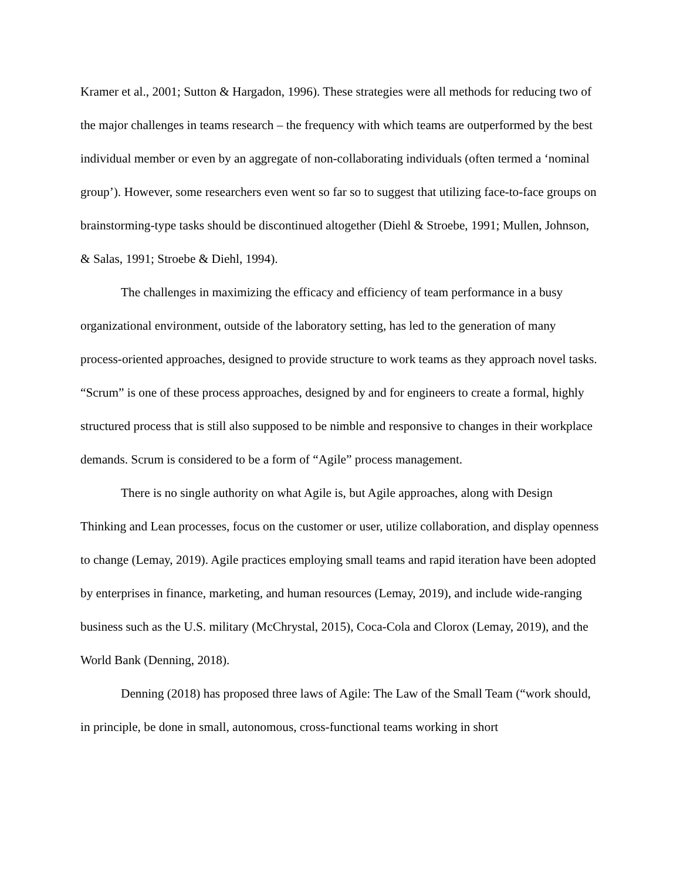Kramer et al., 2001; Sutton & Hargadon, 1996). These strategies were all methods for reducing two of the major challenges in teams research – the frequency with which teams are outperformed by the best individual member or even by an aggregate of non-collaborating individuals (often termed a ‘nominal group’). However, some researchers even went so far so to suggest that utilizing face-to-face groups on brainstorming-type tasks should be discontinued altogether (Diehl & Stroebe, 1991; Mullen, Johnson, & Salas, 1991; Stroebe & Diehl, 1994).
The challenges in maximizing the efficacy and efficiency of team performance in a busy organizational environment, outside of the laboratory setting, has led to the generation of many process-oriented approaches, designed to provide structure to work teams as they approach novel tasks. “Scrum” is one of these process approaches, designed by and for engineers to create a formal, highly structured process that is still also supposed to be nimble and responsive to changes in their workplace demands. Scrum is considered to be a form of “Agile” process management.
There is no single authority on what Agile is, but Agile approaches, along with Design Thinking and Lean processes, focus on the customer or user, utilize collaboration, and display openness to change (Lemay, 2019). Agile practices employing small teams and rapid iteration have been adopted by enterprises in finance, marketing, and human resources (Lemay, 2019), and include wide-ranging business such as the U.S. military (McChrystal, 2015), Coca-Cola and Clorox (Lemay, 2019), and the World Bank (Denning, 2018).
Denning (2018) has proposed three laws of Agile: The Law of the Small Team (“work should, in principle, be done in small, autonomous, cross-functional teams working in short